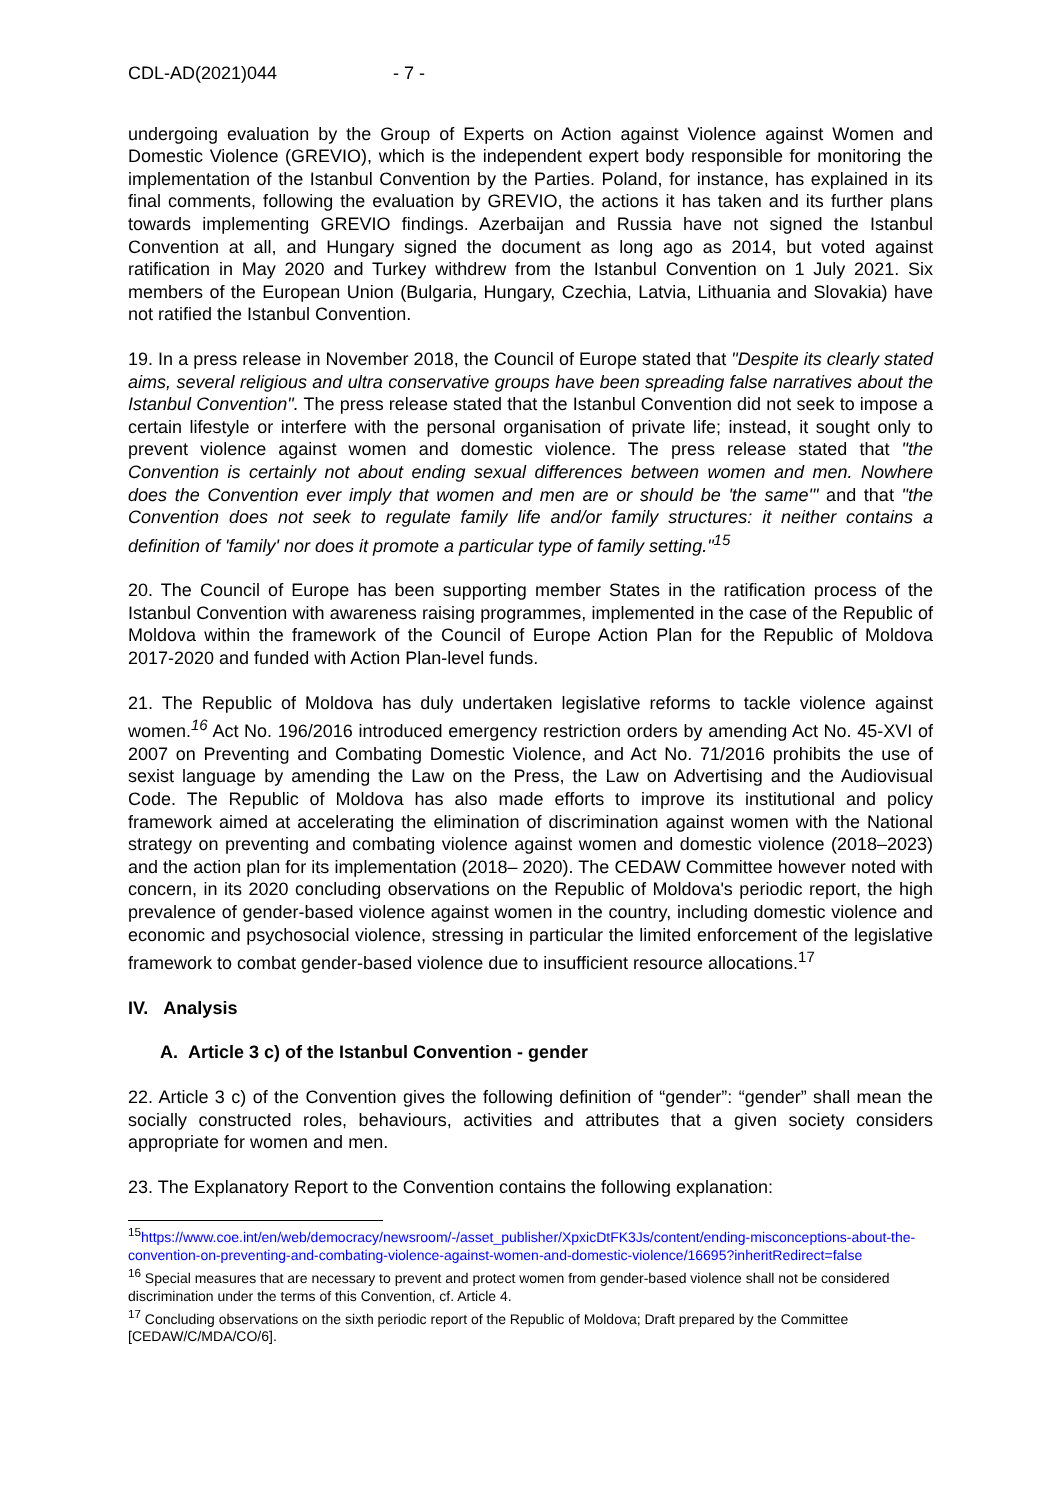CDL-AD(2021)044 - 7 -
undergoing evaluation by the Group of Experts on Action against Violence against Women and Domestic Violence (GREVIO), which is the independent expert body responsible for monitoring the implementation of the Istanbul Convention by the Parties. Poland, for instance, has explained in its final comments, following the evaluation by GREVIO, the actions it has taken and its further plans towards implementing GREVIO findings. Azerbaijan and Russia have not signed the Istanbul Convention at all, and Hungary signed the document as long ago as 2014, but voted against ratification in May 2020 and Turkey withdrew from the Istanbul Convention on 1 July 2021. Six members of the European Union (Bulgaria, Hungary, Czechia, Latvia, Lithuania and Slovakia) have not ratified the Istanbul Convention.
19. In a press release in November 2018, the Council of Europe stated that "Despite its clearly stated aims, several religious and ultra conservative groups have been spreading false narratives about the Istanbul Convention". The press release stated that the Istanbul Convention did not seek to impose a certain lifestyle or interfere with the personal organisation of private life; instead, it sought only to prevent violence against women and domestic violence. The press release stated that "the Convention is certainly not about ending sexual differences between women and men. Nowhere does the Convention ever imply that women and men are or should be 'the same'" and that "the Convention does not seek to regulate family life and/or family structures: it neither contains a definition of 'family' nor does it promote a particular type of family setting."<sup>15</sup>
20. The Council of Europe has been supporting member States in the ratification process of the Istanbul Convention with awareness raising programmes, implemented in the case of the Republic of Moldova within the framework of the Council of Europe Action Plan for the Republic of Moldova 2017-2020 and funded with Action Plan-level funds.
21. The Republic of Moldova has duly undertaken legislative reforms to tackle violence against women.<sup>16</sup> Act No. 196/2016 introduced emergency restriction orders by amending Act No. 45-XVI of 2007 on Preventing and Combating Domestic Violence, and Act No. 71/2016 prohibits the use of sexist language by amending the Law on the Press, the Law on Advertising and the Audiovisual Code. The Republic of Moldova has also made efforts to improve its institutional and policy framework aimed at accelerating the elimination of discrimination against women with the National strategy on preventing and combating violence against women and domestic violence (2018–2023) and the action plan for its implementation (2018– 2020). The CEDAW Committee however noted with concern, in its 2020 concluding observations on the Republic of Moldova's periodic report, the high prevalence of gender-based violence against women in the country, including domestic violence and economic and psychosocial violence, stressing in particular the limited enforcement of the legislative framework to combat gender-based violence due to insufficient resource allocations.<sup>17</sup>
IV. Analysis
A. Article 3 c) of the Istanbul Convention - gender
22. Article 3 c) of the Convention gives the following definition of “gender”: “gender” shall mean the socially constructed roles, behaviours, activities and attributes that a given society considers appropriate for women and men.
23. The Explanatory Report to the Convention contains the following explanation:
<sup>15</sup> https://www.coe.int/en/web/democracy/newsroom/-/asset_publisher/XpxicDtFK3Js/content/ending-misconceptions-about-the-convention-on-preventing-and-combating-violence-against-women-and-domestic-violence/16695?inheritRedirect=false
<sup>16</sup> Special measures that are necessary to prevent and protect women from gender-based violence shall not be considered discrimination under the terms of this Convention, cf. Article 4.
<sup>17</sup> Concluding observations on the sixth periodic report of the Republic of Moldova; Draft prepared by the Committee [CEDAW/C/MDA/CO/6].